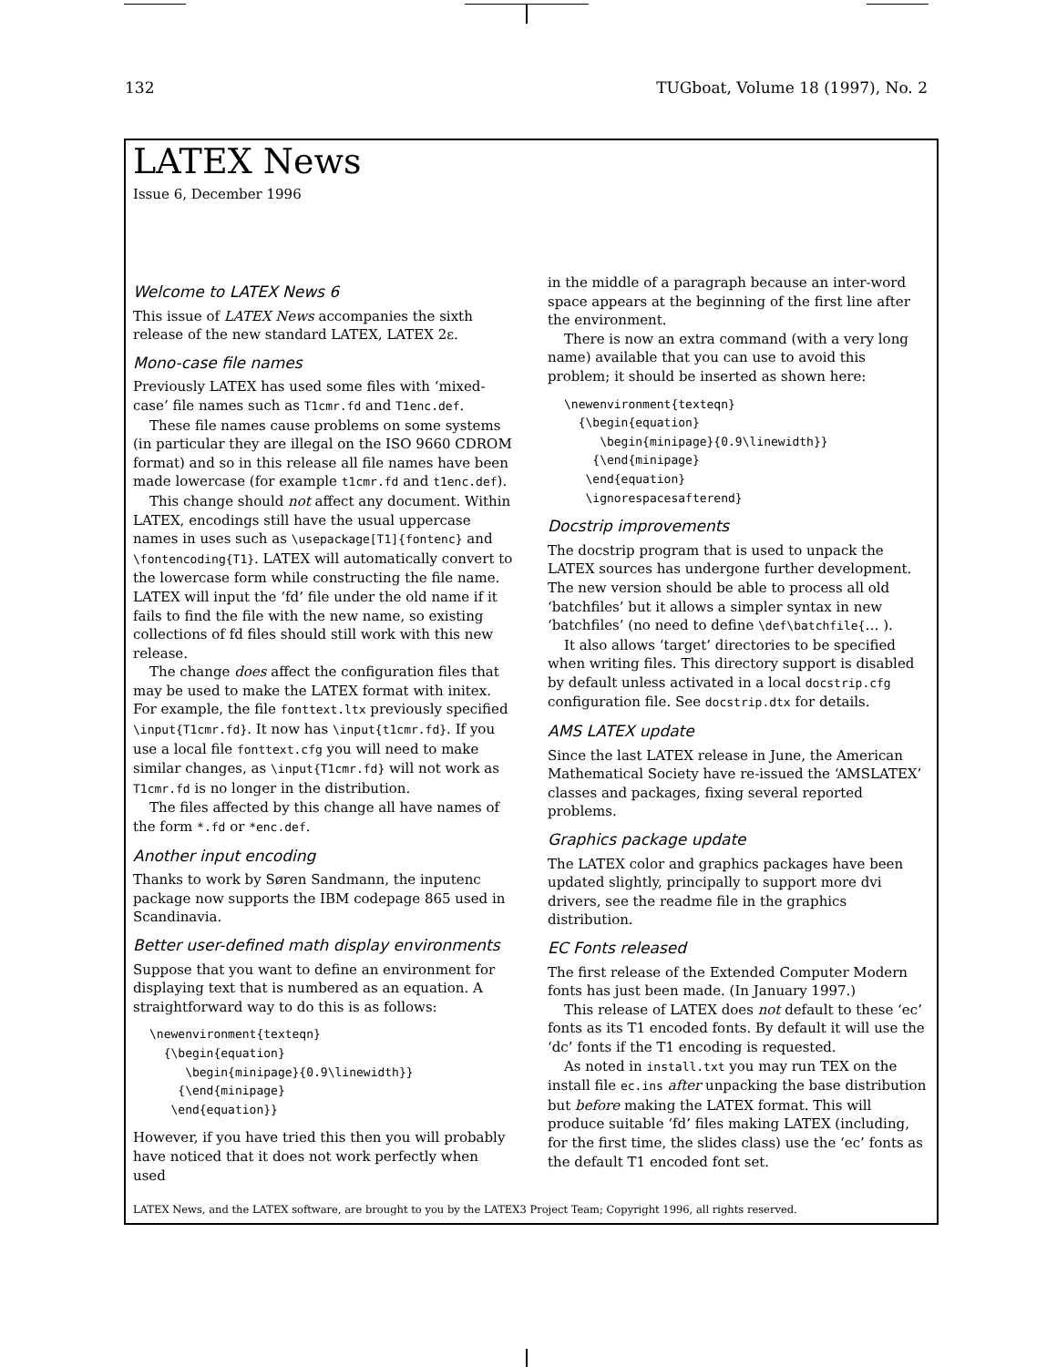132 TUGboat, Volume 18 (1997), No. 2
LATEX News
Issue 6, December 1996
Welcome to LATEX News 6
This issue of LATEX News accompanies the sixth release of the new standard LATEX, LATEX 2ε.
Mono-case file names
Previously LATEX has used some files with ‘mixed-case’ file names such as T1cmr.fd and T1enc.def.
These file names cause problems on some systems (in particular they are illegal on the ISO 9660 CDROM format) and so in this release all file names have been made lowercase (for example t1cmr.fd and t1enc.def).
This change should not affect any document. Within LATEX, encodings still have the usual uppercase names in uses such as \usepackage[T1]{fontenc} and \fontencoding{T1}. LATEX will automatically convert to the lowercase form while constructing the file name. LATEX will input the ‘fd’ file under the old name if it fails to find the file with the new name, so existing collections of fd files should still work with this new release.
The change does affect the configuration files that may be used to make the LATEX format with initex. For example, the file fonttext.ltx previously specified \input{T1cmr.fd}. It now has \input{t1cmr.fd}. If you use a local file fonttext.cfg you will need to make similar changes, as \input{T1cmr.fd} will not work as T1cmr.fd is no longer in the distribution.
The files affected by this change all have names of the form *.fd or *enc.def.
Another input encoding
Thanks to work by Søren Sandmann, the inputenc package now supports the IBM codepage 865 used in Scandinavia.
Better user-defined math display environments
Suppose that you want to define an environment for displaying text that is numbered as an equation. A straightforward way to do this is as follows:
\newenvironment{texteqn}
  {\begin{equation}
     \begin{minipage}{0.9\linewidth}}
    {\end{minipage}
   \end{equation}}
However, if you have tried this then you will probably have noticed that it does not work perfectly when used
in the middle of a paragraph because an inter-word space appears at the beginning of the first line after the environment.
There is now an extra command (with a very long name) available that you can use to avoid this problem; it should be inserted as shown here:
\newenvironment{texteqn}
  {\begin{equation}
     \begin{minipage}{0.9\linewidth}}
    {\end{minipage}
   \end{equation}
   \ignorespacesafterend}
Docstrip improvements
The docstrip program that is used to unpack the LATEX sources has undergone further development. The new version should be able to process all old ‘batchfiles’ but it allows a simpler syntax in new ‘batchfiles’ (no need to define \def\batchfile{… ).
It also allows ‘target’ directories to be specified when writing files. This directory support is disabled by default unless activated in a local docstrip.cfg configuration file. See docstrip.dtx for details.
AMS LATEX update
Since the last LATEX release in June, the American Mathematical Society have re-issued the ‘AMSLATEX’ classes and packages, fixing several reported problems.
Graphics package update
The LATEX color and graphics packages have been updated slightly, principally to support more dvi drivers, see the readme file in the graphics distribution.
EC Fonts released
The first release of the Extended Computer Modern fonts has just been made. (In January 1997.)
This release of LATEX does not default to these ‘ec’ fonts as its T1 encoded fonts. By default it will use the ‘dc’ fonts if the T1 encoding is requested.
As noted in install.txt you may run TEX on the install file ec.ins after unpacking the base distribution but before making the LATEX format. This will produce suitable ‘fd’ files making LATEX (including, for the first time, the slides class) use the ‘ec’ fonts as the default T1 encoded font set.
LATEX News, and the LATEX software, are brought to you by the LATEX3 Project Team; Copyright 1996, all rights reserved.